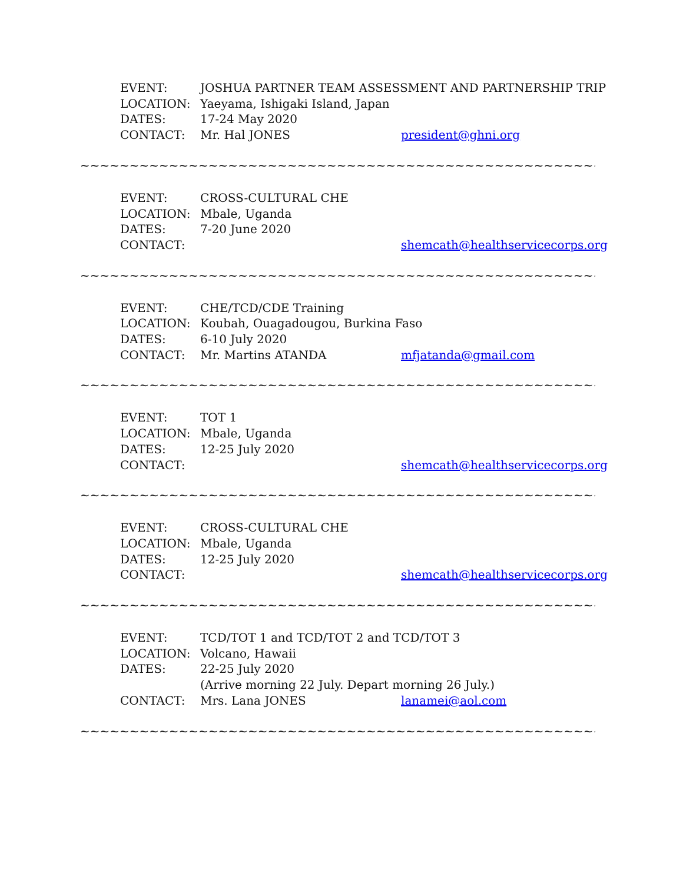EVENT: JOSHUA PARTNER TEAM ASSESSMENT AND PARTNERSHIP TRIP
LOCATION: Yaeyama, Ishigaki Island, Japan
DATES: 17-24 May 2020
CONTACT: Mr. Hal JONES president@ghni.org
~~~~~~~~~~~~~~~~~~~~~~~~~~~~~~~~~~~~~~~~~~~~~~~~~~~~~~~~~~~~~~~~
EVENT: CROSS-CULTURAL CHE
LOCATION: Mbale, Uganda
DATES: 7-20 June 2020
CONTACT: shemcath@healthservicecorps.org
~~~~~~~~~~~~~~~~~~~~~~~~~~~~~~~~~~~~~~~~~~~~~~~~~~~~~~~~~~~~~~~~
EVENT: CHE/TCD/CDE Training
LOCATION: Koubah, Ouagadougou, Burkina Faso
DATES: 6-10 July 2020
CONTACT: Mr. Martins ATANDA mfjatanda@gmail.com
~~~~~~~~~~~~~~~~~~~~~~~~~~~~~~~~~~~~~~~~~~~~~~~~~~~~~~~~~~~~~~~~
EVENT: TOT 1
LOCATION: Mbale, Uganda
DATES: 12-25 July 2020
CONTACT: shemcath@healthservicecorps.org
~~~~~~~~~~~~~~~~~~~~~~~~~~~~~~~~~~~~~~~~~~~~~~~~~~~~~~~~~~~~~~~~
EVENT: CROSS-CULTURAL CHE
LOCATION: Mbale, Uganda
DATES: 12-25 July 2020
CONTACT: shemcath@healthservicecorps.org
~~~~~~~~~~~~~~~~~~~~~~~~~~~~~~~~~~~~~~~~~~~~~~~~~~~~~~~~~~~~~~~~
EVENT: TCD/TOT 1 and TCD/TOT 2 and TCD/TOT 3
LOCATION: Volcano, Hawaii
DATES: 22-25 July 2020
(Arrive morning 22 July. Depart morning 26 July.)
CONTACT: Mrs. Lana JONES lanamei@aol.com
~~~~~~~~~~~~~~~~~~~~~~~~~~~~~~~~~~~~~~~~~~~~~~~~~~~~~~~~~~~~~~~~